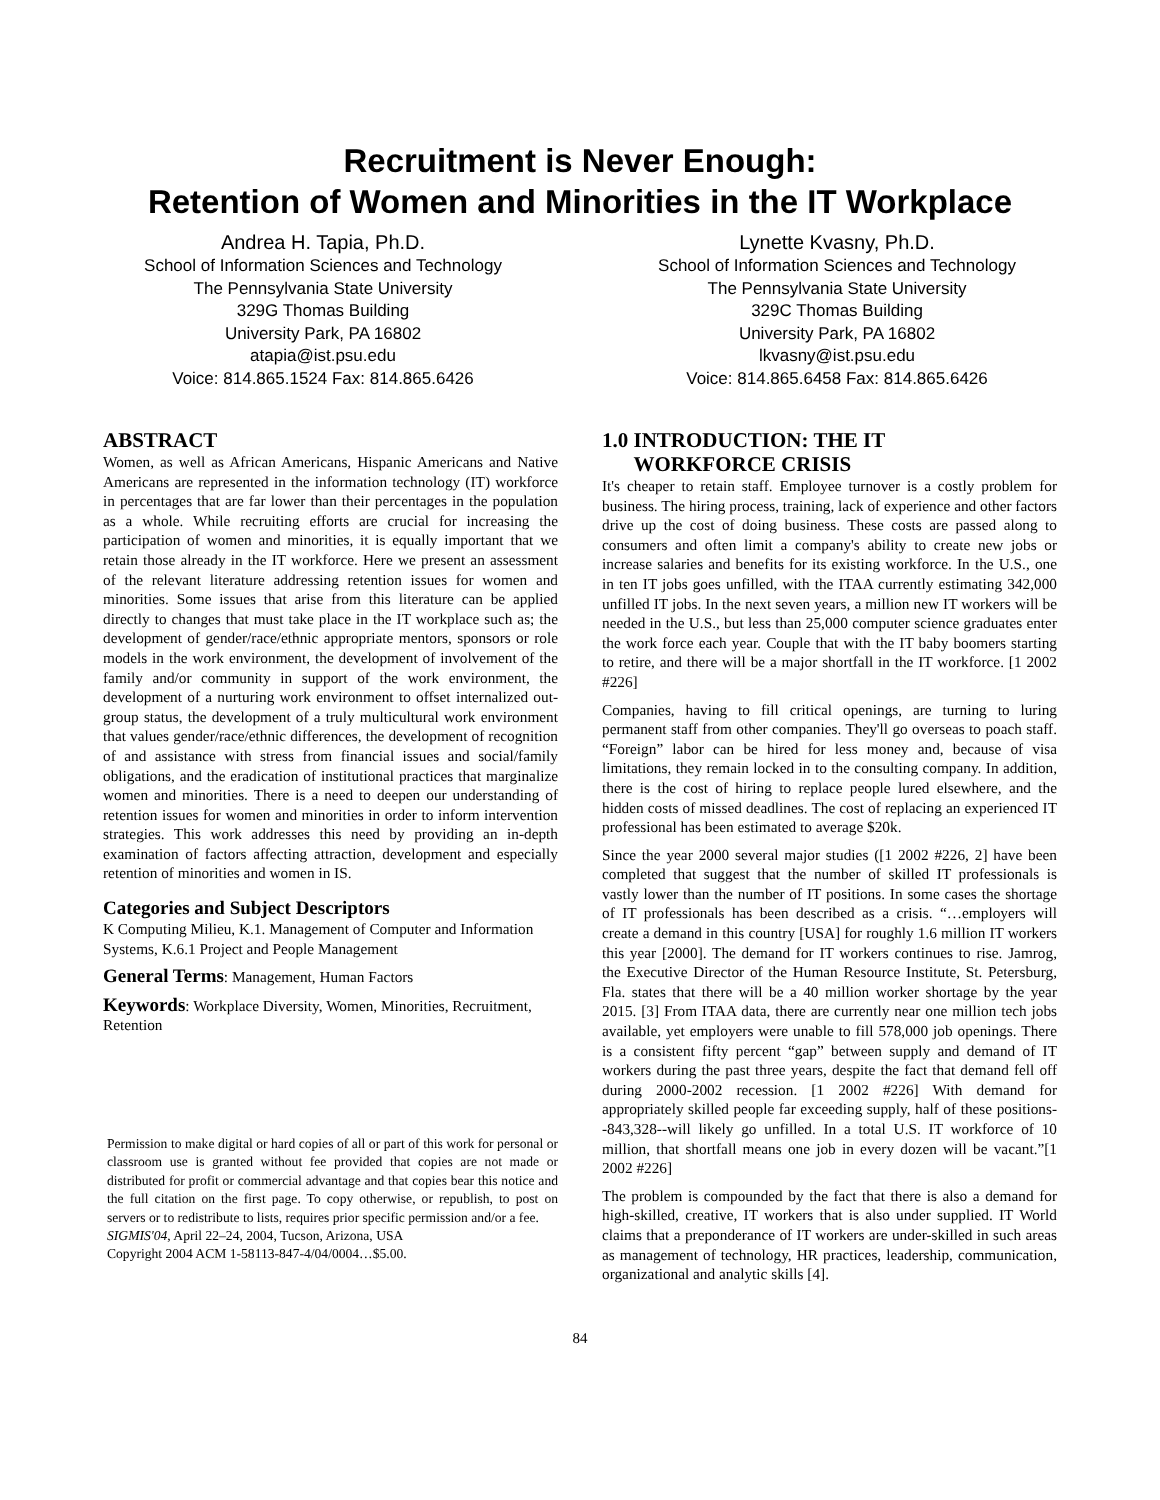Recruitment is Never Enough:
Retention of Women and Minorities in the IT Workplace
Andrea H. Tapia, Ph.D.
School of Information Sciences and Technology
The Pennsylvania State University
329G Thomas Building
University Park, PA 16802
atapia@ist.psu.edu
Voice: 814.865.1524 Fax: 814.865.6426
Lynette Kvasny, Ph.D.
School of Information Sciences and Technology
The Pennsylvania State University
329C Thomas Building
University Park, PA 16802
lkvasny@ist.psu.edu
Voice: 814.865.6458 Fax: 814.865.6426
ABSTRACT
Women, as well as African Americans, Hispanic Americans and Native Americans are represented in the information technology (IT) workforce in percentages that are far lower than their percentages in the population as a whole. While recruiting efforts are crucial for increasing the participation of women and minorities, it is equally important that we retain those already in the IT workforce. Here we present an assessment of the relevant literature addressing retention issues for women and minorities. Some issues that arise from this literature can be applied directly to changes that must take place in the IT workplace such as; the development of gender/race/ethnic appropriate mentors, sponsors or role models in the work environment, the development of involvement of the family and/or community in support of the work environment, the development of a nurturing work environment to offset internalized out-group status, the development of a truly multicultural work environment that values gender/race/ethnic differences, the development of recognition of and assistance with stress from financial issues and social/family obligations, and the eradication of institutional practices that marginalize women and minorities. There is a need to deepen our understanding of retention issues for women and minorities in order to inform intervention strategies. This work addresses this need by providing an in-depth examination of factors affecting attraction, development and especially retention of minorities and women in IS.
Categories and Subject Descriptors
K Computing Milieu, K.1. Management of Computer and Information Systems, K.6.1 Project and People Management
General Terms: Management, Human Factors
Keywords: Workplace Diversity, Women, Minorities, Recruitment, Retention
Permission to make digital or hard copies of all or part of this work for personal or classroom use is granted without fee provided that copies are not made or distributed for profit or commercial advantage and that copies bear this notice and the full citation on the first page. To copy otherwise, or republish, to post on servers or to redistribute to lists, requires prior specific permission and/or a fee.
SIGMIS'04, April 22–24, 2004, Tucson, Arizona, USA
Copyright 2004 ACM 1-58113-847-4/04/0004…$5.00.
1.0 INTRODUCTION: THE IT
WORKFORCE CRISIS
It's cheaper to retain staff. Employee turnover is a costly problem for business. The hiring process, training, lack of experience and other factors drive up the cost of doing business. These costs are passed along to consumers and often limit a company's ability to create new jobs or increase salaries and benefits for its existing workforce. In the U.S., one in ten IT jobs goes unfilled, with the ITAA currently estimating 342,000 unfilled IT jobs. In the next seven years, a million new IT workers will be needed in the U.S., but less than 25,000 computer science graduates enter the work force each year. Couple that with the IT baby boomers starting to retire, and there will be a major shortfall in the IT workforce. [1 2002 #226]
Companies, having to fill critical openings, are turning to luring permanent staff from other companies. They'll go overseas to poach staff. “Foreign” labor can be hired for less money and, because of visa limitations, they remain locked in to the consulting company. In addition, there is the cost of hiring to replace people lured elsewhere, and the hidden costs of missed deadlines. The cost of replacing an experienced IT professional has been estimated to average $20k.
Since the year 2000 several major studies ([1 2002 #226, 2] have been completed that suggest that the number of skilled IT professionals is vastly lower than the number of IT positions. In some cases the shortage of IT professionals has been described as a crisis. “…employers will create a demand in this country [USA] for roughly 1.6 million IT workers this year [2000]. The demand for IT workers continues to rise. Jamrog, the Executive Director of the Human Resource Institute, St. Petersburg, Fla. states that there will be a 40 million worker shortage by the year 2015. [3] From ITAA data, there are currently near one million tech jobs available, yet employers were unable to fill 578,000 job openings. There is a consistent fifty percent “gap” between supply and demand of IT workers during the past three years, despite the fact that demand fell off during 2000-2002 recession. [1 2002 #226] With demand for appropriately skilled people far exceeding supply, half of these positions--843,328--will likely go unfilled. In a total U.S. IT workforce of 10 million, that shortfall means one job in every dozen will be vacant.”[1 2002 #226]
The problem is compounded by the fact that there is also a demand for high-skilled, creative, IT workers that is also under supplied. IT World claims that a preponderance of IT workers are under-skilled in such areas as management of technology, HR practices, leadership, communication, organizational and analytic skills [4].
84